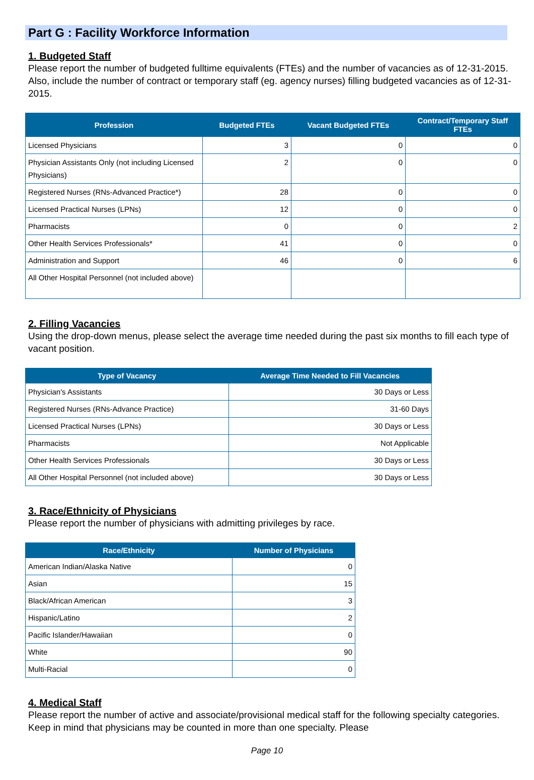Part G : Facility Workforce Information
1. Budgeted Staff
Please report the number of budgeted fulltime equivalents (FTEs) and the number of vacancies as of 12-31-2015. Also, include the number of contract or temporary staff (eg. agency nurses) filling budgeted vacancies as of 12-31-2015.
| Profession | Budgeted FTEs | Vacant Budgeted FTEs | Contract/Temporary Staff FTEs |
| --- | --- | --- | --- |
| Licensed Physicians | 3 | 0 | 0 |
| Physician Assistants Only (not including Licensed Physicians) | 2 | 0 | 0 |
| Registered Nurses (RNs-Advanced Practice*) | 28 | 0 | 0 |
| Licensed Practical Nurses (LPNs) | 12 | 0 | 0 |
| Pharmacists | 0 | 0 | 2 |
| Other Health Services Professionals* | 41 | 0 | 0 |
| Administration and Support | 46 | 0 | 6 |
| All Other Hospital Personnel (not included above) | | | |
2. Filling Vacancies
Using the drop-down menus, please select the average time needed during the past six months to fill each type of vacant position.
| Type of Vacancy | Average Time Needed to Fill Vacancies |
| --- | --- |
| Physician's Assistants | 30 Days or Less |
| Registered Nurses (RNs-Advance Practice) | 31-60 Days |
| Licensed Practical Nurses (LPNs) | 30 Days or Less |
| Pharmacists | Not Applicable |
| Other Health Services Professionals | 30 Days or Less |
| All Other Hospital Personnel (not included above) | 30 Days or Less |
3. Race/Ethnicity of Physicians
Please report the number of physicians with admitting privileges by race.
| Race/Ethnicity | Number of Physicians |
| --- | --- |
| American Indian/Alaska Native | 0 |
| Asian | 15 |
| Black/African American | 3 |
| Hispanic/Latino | 2 |
| Pacific Islander/Hawaiian | 0 |
| White | 90 |
| Multi-Racial | 0 |
4. Medical Staff
Please report the number of active and associate/provisional medical staff for the following specialty categories. Keep in mind that physicians may be counted in more than one specialty. Please
Page 10